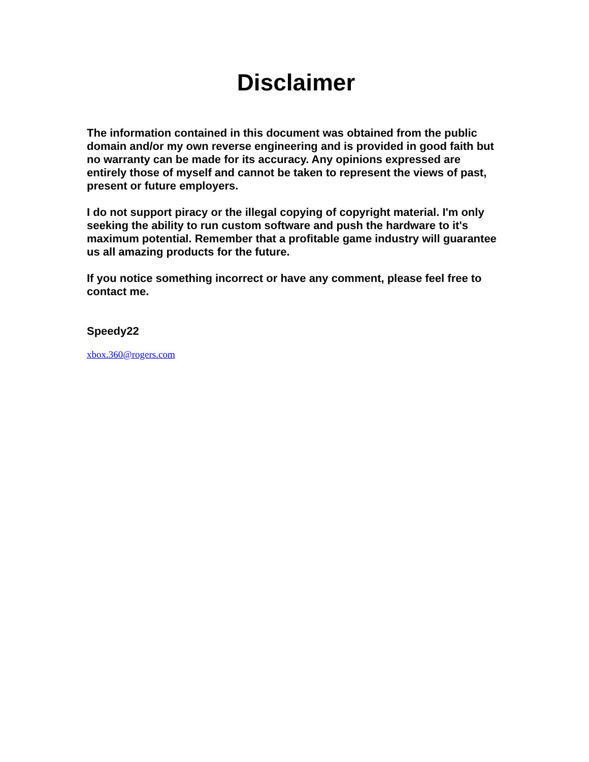Disclaimer
The information contained in this document was obtained from the public domain and/or my own reverse engineering and is provided in good faith but no warranty can be made for its accuracy. Any opinions expressed are entirely those of myself and cannot be taken to represent the views of past, present or future employers.
I do not support piracy or the illegal copying of copyright material. I'm only seeking the ability to run custom software and push the hardware to it's maximum potential. Remember that a profitable game industry will guarantee us all amazing products for the future.
If you notice something incorrect or have any comment, please feel free to contact me.
Speedy22
xbox.360@rogers.com